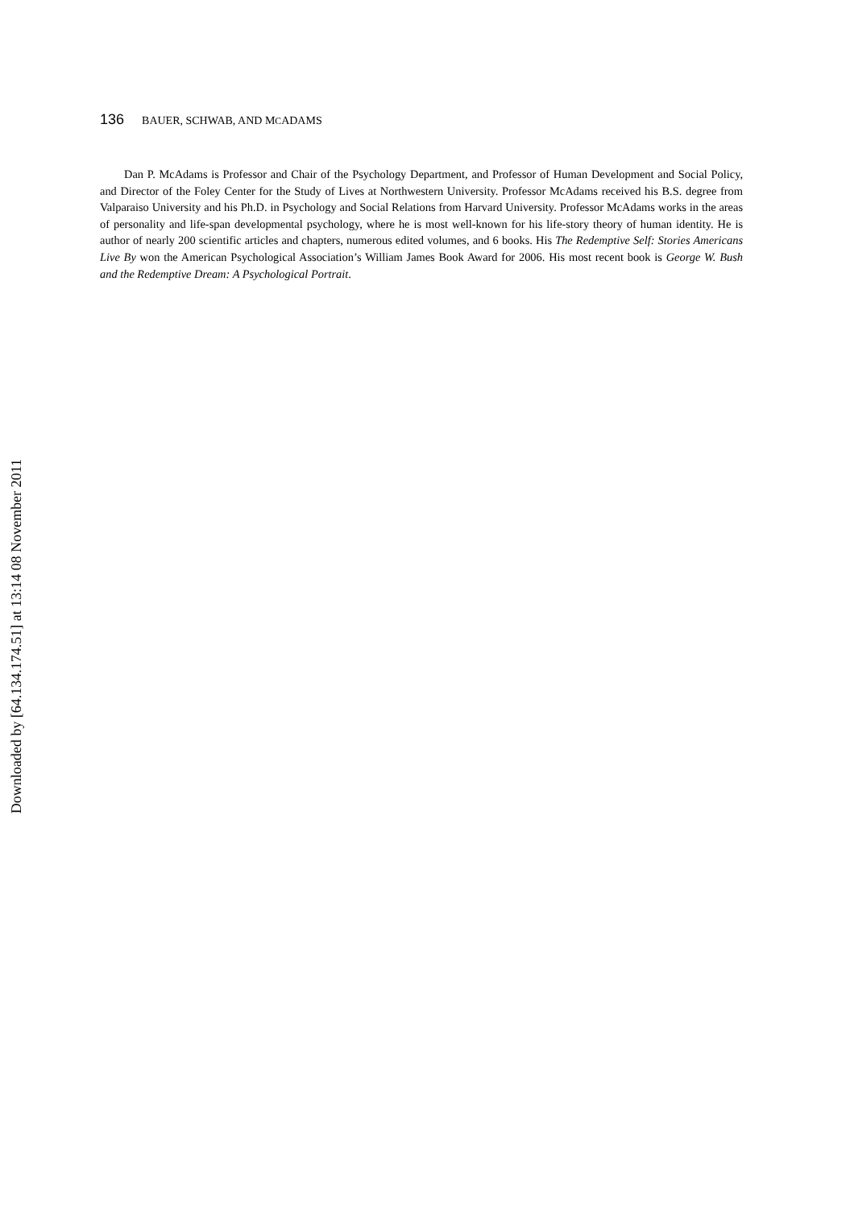136 BAUER, SCHWAB, AND MCADAMS
Dan P. McAdams is Professor and Chair of the Psychology Department, and Professor of Human Development and Social Policy, and Director of the Foley Center for the Study of Lives at Northwestern University. Professor McAdams received his B.S. degree from Valparaiso University and his Ph.D. in Psychology and Social Relations from Harvard University. Professor McAdams works in the areas of personality and life-span developmental psychology, where he is most well-known for his life-story theory of human identity. He is author of nearly 200 scientific articles and chapters, numerous edited volumes, and 6 books. His The Redemptive Self: Stories Americans Live By won the American Psychological Association’s William James Book Award for 2006. His most recent book is George W. Bush and the Redemptive Dream: A Psychological Portrait.
Downloaded by [64.134.174.51] at 13:14 08 November 2011